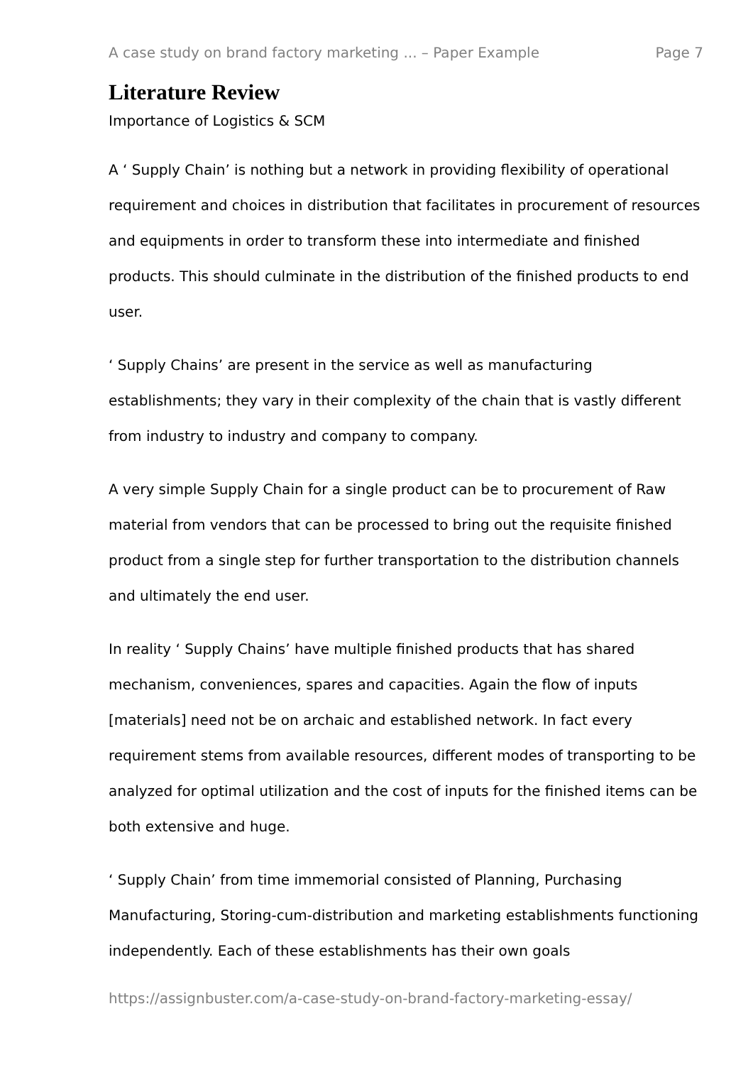A case study on brand factory marketing ... – Paper Example Page 7
Literature Review
Importance of Logistics & SCM
A ‘ Supply Chain’ is nothing but a network in providing flexibility of operational requirement and choices in distribution that facilitates in procurement of resources and equipments in order to transform these into intermediate and finished products. This should culminate in the distribution of the finished products to end user.
‘ Supply Chains’ are present in the service as well as manufacturing establishments; they vary in their complexity of the chain that is vastly different from industry to industry and company to company.
A very simple Supply Chain for a single product can be to procurement of Raw material from vendors that can be processed to bring out the requisite finished product from a single step for further transportation to the distribution channels and ultimately the end user.
In reality ‘ Supply Chains’ have multiple finished products that has shared mechanism, conveniences, spares and capacities. Again the flow of inputs [materials] need not be on archaic and established network. In fact every requirement stems from available resources, different modes of transporting to be analyzed for optimal utilization and the cost of inputs for the finished items can be both extensive and huge.
‘ Supply Chain’ from time immemorial consisted of Planning, Purchasing Manufacturing, Storing-cum-distribution and marketing establishments functioning independently. Each of these establishments has their own goals
https://assignbuster.com/a-case-study-on-brand-factory-marketing-essay/